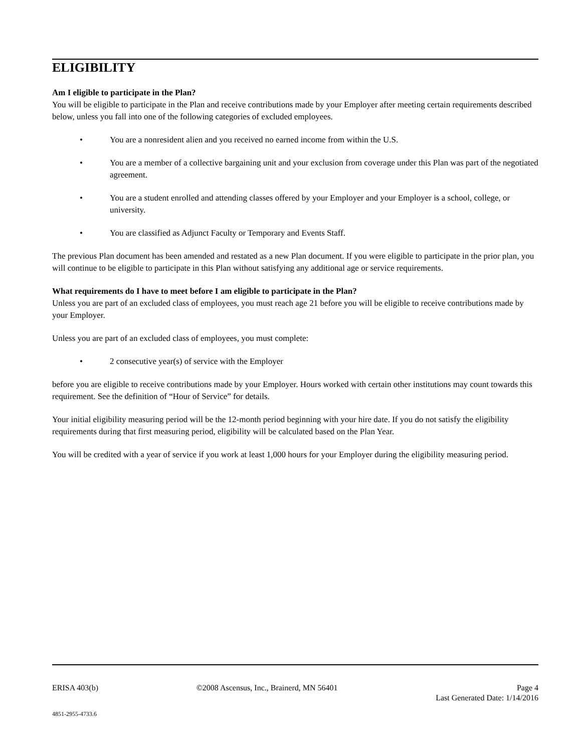ELIGIBILITY
Am I eligible to participate in the Plan?
You will be eligible to participate in the Plan and receive contributions made by your Employer after meeting certain requirements described below, unless you fall into one of the following categories of excluded employees.
• You are a nonresident alien and you received no earned income from within the U.S.
• You are a member of a collective bargaining unit and your exclusion from coverage under this Plan was part of the negotiated agreement.
• You are a student enrolled and attending classes offered by your Employer and your Employer is a school, college, or university.
• You are classified as Adjunct Faculty or Temporary and Events Staff.
The previous Plan document has been amended and restated as a new Plan document. If you were eligible to participate in the prior plan, you will continue to be eligible to participate in this Plan without satisfying any additional age or service requirements.
What requirements do I have to meet before I am eligible to participate in the Plan?
Unless you are part of an excluded class of employees, you must reach age 21 before you will be eligible to receive contributions made by your Employer.
Unless you are part of an excluded class of employees, you must complete:
• 2 consecutive year(s) of service with the Employer
before you are eligible to receive contributions made by your Employer. Hours worked with certain other institutions may count towards this requirement. See the definition of “Hour of Service” for details.
Your initial eligibility measuring period will be the 12-month period beginning with your hire date. If you do not satisfy the eligibility requirements during that first measuring period, eligibility will be calculated based on the Plan Year.
You will be credited with a year of service if you work at least 1,000 hours for your Employer during the eligibility measuring period.
ERISA 403(b) ©2008 Ascensus, Inc., Brainerd, MN 56401 Page 4
Last Generated Date: 1/14/2016
4851-2955-4733.6